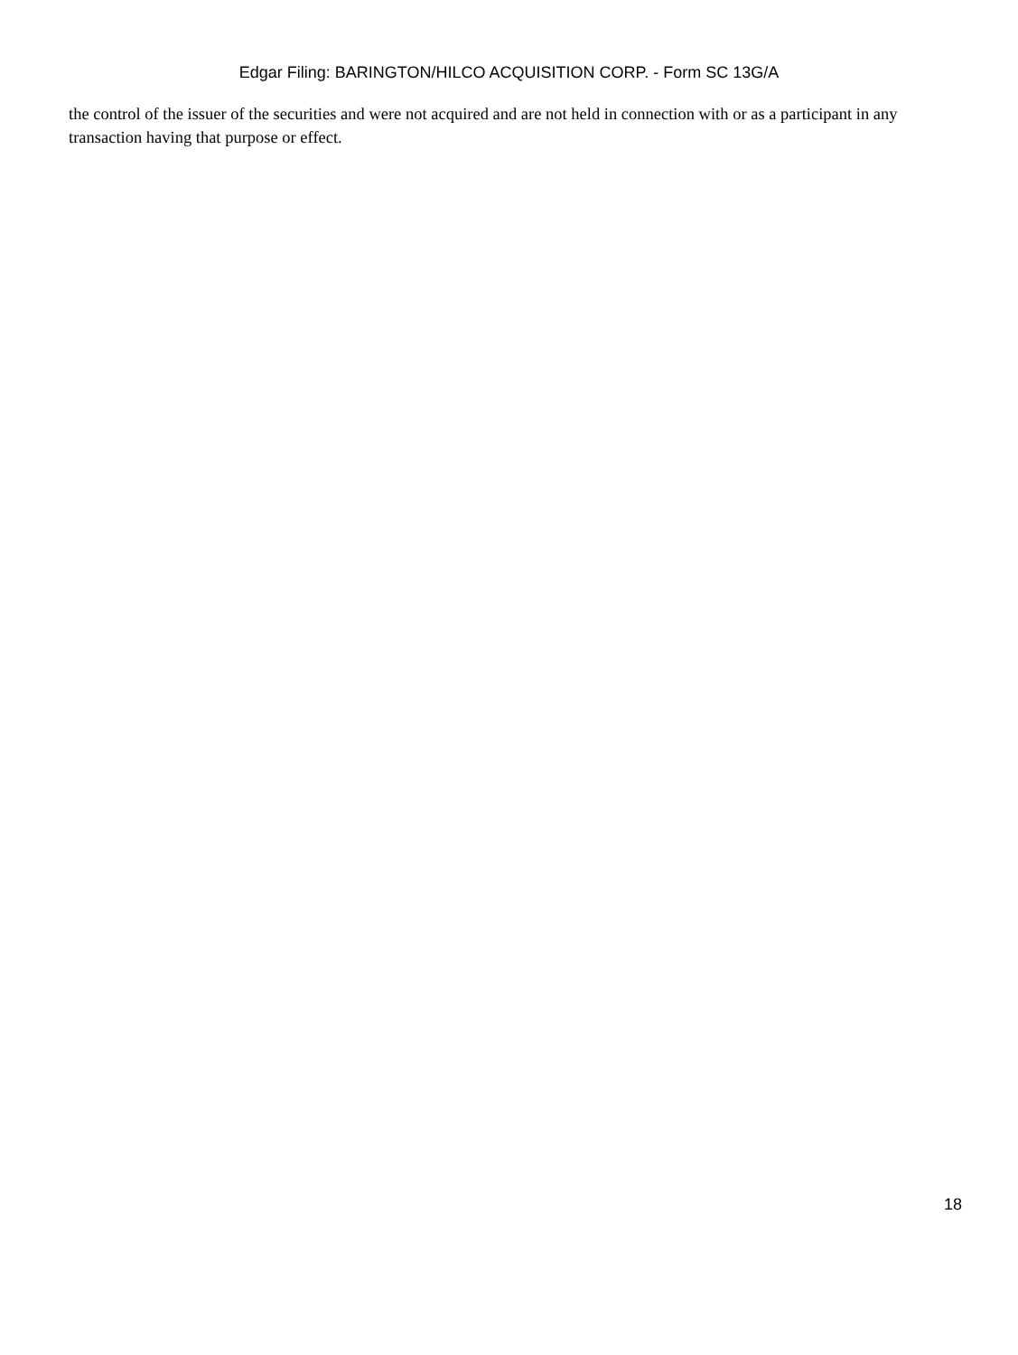Edgar Filing: BARINGTON/HILCO ACQUISITION CORP. - Form SC 13G/A
the control of the issuer of the securities and were not acquired and are not held in connection with or as a participant in any transaction having that purpose or effect.
18